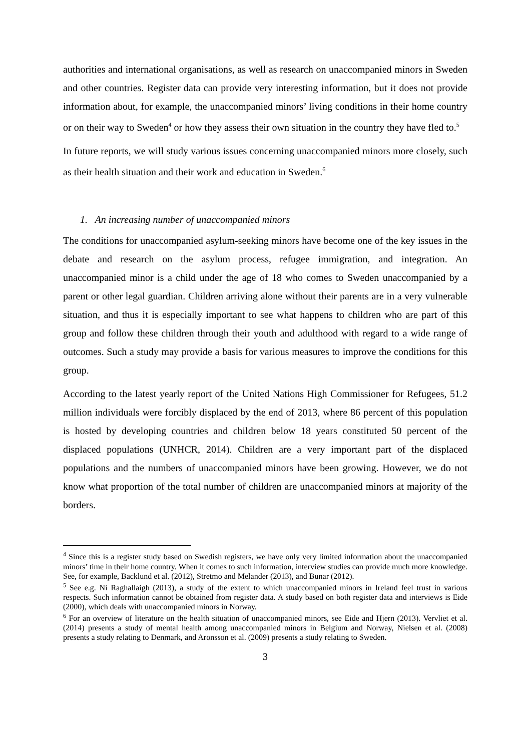authorities and international organisations, as well as research on unaccompanied minors in Sweden and other countries. Register data can provide very interesting information, but it does not provide information about, for example, the unaccompanied minors’ living conditions in their home country or on their way to Sweden<sup>4</sup> or how they assess their own situation in the country they have fled to.<sup>5</sup>
In future reports, we will study various issues concerning unaccompanied minors more closely, such as their health situation and their work and education in Sweden.<sup>6</sup>
1. An increasing number of unaccompanied minors
The conditions for unaccompanied asylum-seeking minors have become one of the key issues in the debate and research on the asylum process, refugee immigration, and integration. An unaccompanied minor is a child under the age of 18 who comes to Sweden unaccompanied by a parent or other legal guardian. Children arriving alone without their parents are in a very vulnerable situation, and thus it is especially important to see what happens to children who are part of this group and follow these children through their youth and adulthood with regard to a wide range of outcomes. Such a study may provide a basis for various measures to improve the conditions for this group.
According to the latest yearly report of the United Nations High Commissioner for Refugees, 51.2 million individuals were forcibly displaced by the end of 2013, where 86 percent of this population is hosted by developing countries and children below 18 years constituted 50 percent of the displaced populations (UNHCR, 2014). Children are a very important part of the displaced populations and the numbers of unaccompanied minors have been growing. However, we do not know what proportion of the total number of children are unaccompanied minors at majority of the borders.
<sup>4</sup> Since this is a register study based on Swedish registers, we have only very limited information about the unaccompanied minors’ time in their home country. When it comes to such information, interview studies can provide much more knowledge. See, for example, Backlund et al. (2012), Stretmo and Melander (2013), and Bunar (2012).
<sup>5</sup> See e.g. Ní Raghallaigh (2013), a study of the extent to which unaccompanied minors in Ireland feel trust in various respects. Such information cannot be obtained from register data. A study based on both register data and interviews is Eide (2000), which deals with unaccompanied minors in Norway.
<sup>6</sup> For an overview of literature on the health situation of unaccompanied minors, see Eide and Hjern (2013). Vervliet et al. (2014) presents a study of mental health among unaccompanied minors in Belgium and Norway, Nielsen et al. (2008) presents a study relating to Denmark, and Aronsson et al. (2009) presents a study relating to Sweden.
3